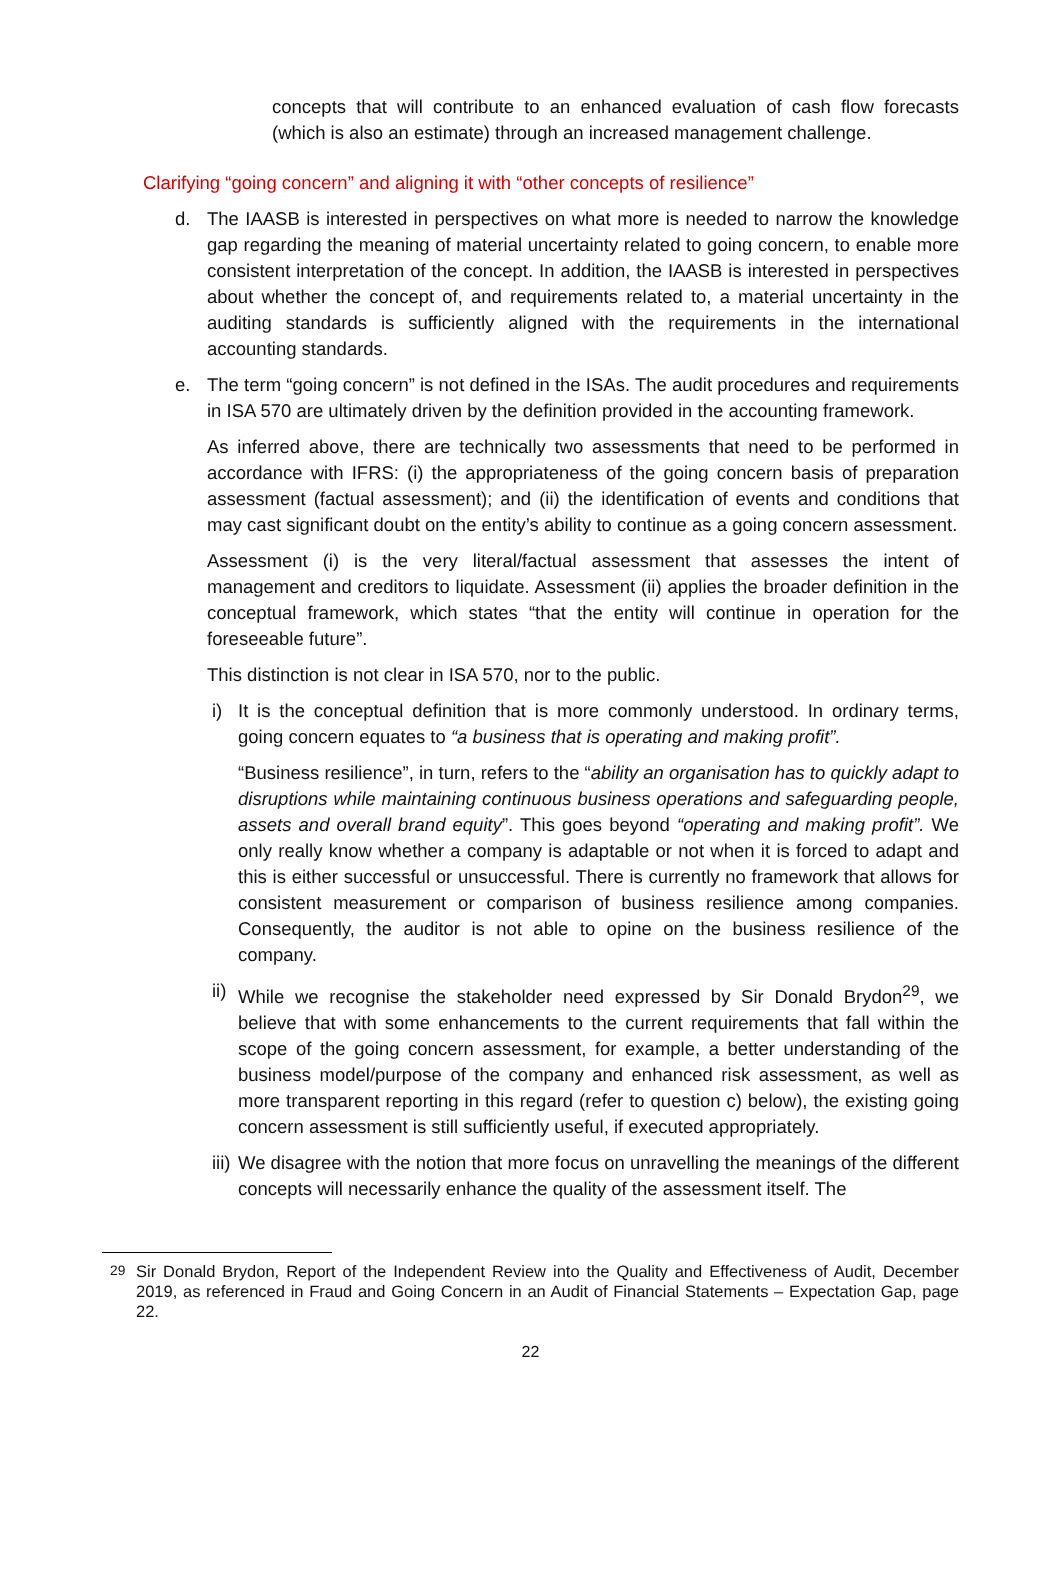concepts that will contribute to an enhanced evaluation of cash flow forecasts (which is also an estimate) through an increased management challenge.
Clarifying “going concern” and aligning it with “other concepts of resilience”
d. The IAASB is interested in perspectives on what more is needed to narrow the knowledge gap regarding the meaning of material uncertainty related to going concern, to enable more consistent interpretation of the concept. In addition, the IAASB is interested in perspectives about whether the concept of, and requirements related to, a material uncertainty in the auditing standards is sufficiently aligned with the requirements in the international accounting standards.
e. The term “going concern” is not defined in the ISAs. The audit procedures and requirements in ISA 570 are ultimately driven by the definition provided in the accounting framework.
As inferred above, there are technically two assessments that need to be performed in accordance with IFRS: (i) the appropriateness of the going concern basis of preparation assessment (factual assessment); and (ii) the identification of events and conditions that may cast significant doubt on the entity’s ability to continue as a going concern assessment.
Assessment (i) is the very literal/factual assessment that assesses the intent of management and creditors to liquidate. Assessment (ii) applies the broader definition in the conceptual framework, which states “that the entity will continue in operation for the foreseeable future”.
This distinction is not clear in ISA 570, nor to the public.
i) It is the conceptual definition that is more commonly understood. In ordinary terms, going concern equates to “a business that is operating and making profit”.
“Business resilience”, in turn, refers to the “ability an organisation has to quickly adapt to disruptions while maintaining continuous business operations and safeguarding people, assets and overall brand equity”. This goes beyond “operating and making profit”. We only really know whether a company is adaptable or not when it is forced to adapt and this is either successful or unsuccessful. There is currently no framework that allows for consistent measurement or comparison of business resilience among companies. Consequently, the auditor is not able to opine on the business resilience of the company.
ii)
While we recognise the stakeholder need expressed by Sir Donald Brydon<sup>29</sup>, we believe that with some enhancements to the current requirements that fall within the scope of the going concern assessment, for example, a better understanding of the business model/purpose of the company and enhanced risk assessment, as well as more transparent reporting in this regard (refer to question c) below), the existing going concern assessment is still sufficiently useful, if executed appropriately.
iii)
We disagree with the notion that more focus on unravelling the meanings of the different concepts will necessarily enhance the quality of the assessment itself. The
<sup>29</sup> Sir Donald Brydon, Report of the Independent Review into the Quality and Effectiveness of Audit, December 2019, as referenced in Fraud and Going Concern in an Audit of Financial Statements – Expectation Gap, page 22.
22